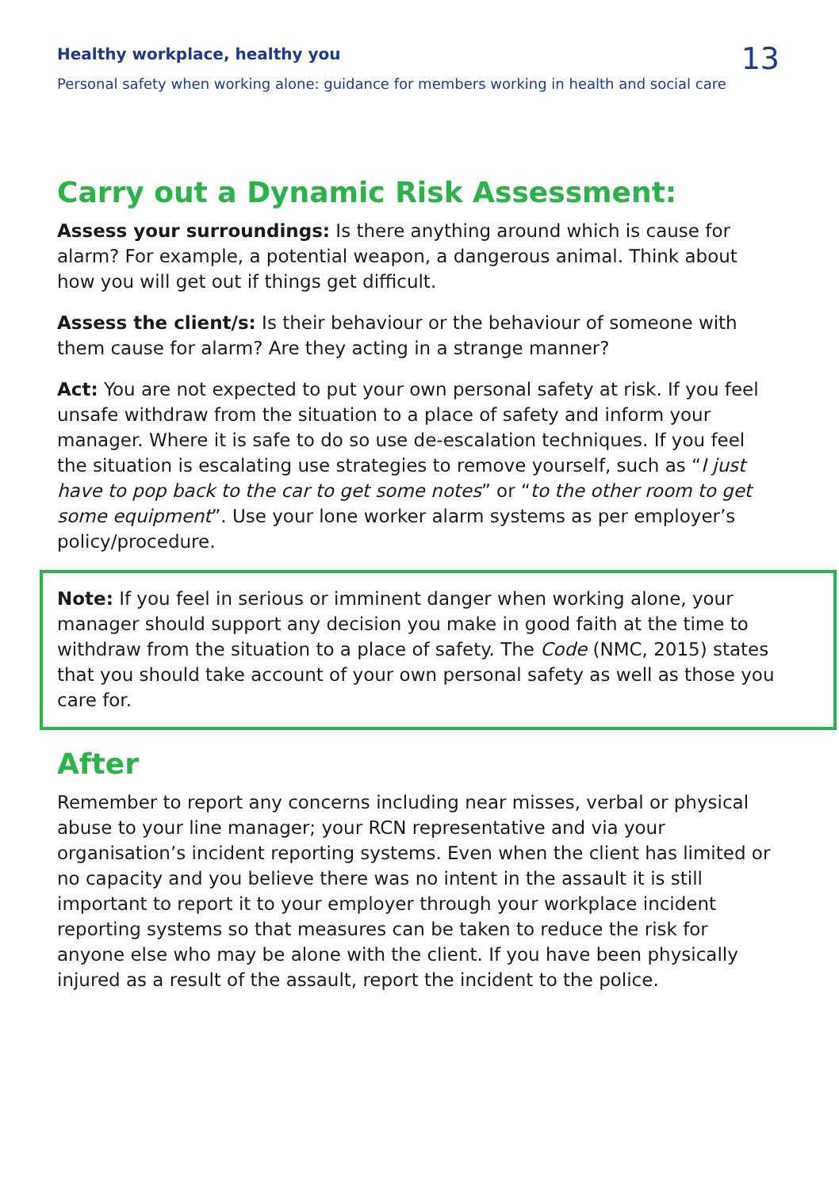Healthy workplace, healthy you
Personal safety when working alone: guidance for members working in health and social care
13
Carry out a Dynamic Risk Assessment:
Assess your surroundings: Is there anything around which is cause for alarm? For example, a potential weapon, a dangerous animal. Think about how you will get out if things get difficult.
Assess the client/s: Is their behaviour or the behaviour of someone with them cause for alarm? Are they acting in a strange manner?
Act: You are not expected to put your own personal safety at risk. If you feel unsafe withdraw from the situation to a place of safety and inform your manager. Where it is safe to do so use de-escalation techniques. If you feel the situation is escalating use strategies to remove yourself, such as “I just have to pop back to the car to get some notes” or “to the other room to get some equipment”. Use your lone worker alarm systems as per employer’s policy/procedure.
Note: If you feel in serious or imminent danger when working alone, your manager should support any decision you make in good faith at the time to withdraw from the situation to a place of safety. The Code (NMC, 2015) states that you should take account of your own personal safety as well as those you care for.
After
Remember to report any concerns including near misses, verbal or physical abuse to your line manager; your RCN representative and via your organisation’s incident reporting systems. Even when the client has limited or no capacity and you believe there was no intent in the assault it is still important to report it to your employer through your workplace incident reporting systems so that measures can be taken to reduce the risk for anyone else who may be alone with the client. If you have been physically injured as a result of the assault, report the incident to the police.